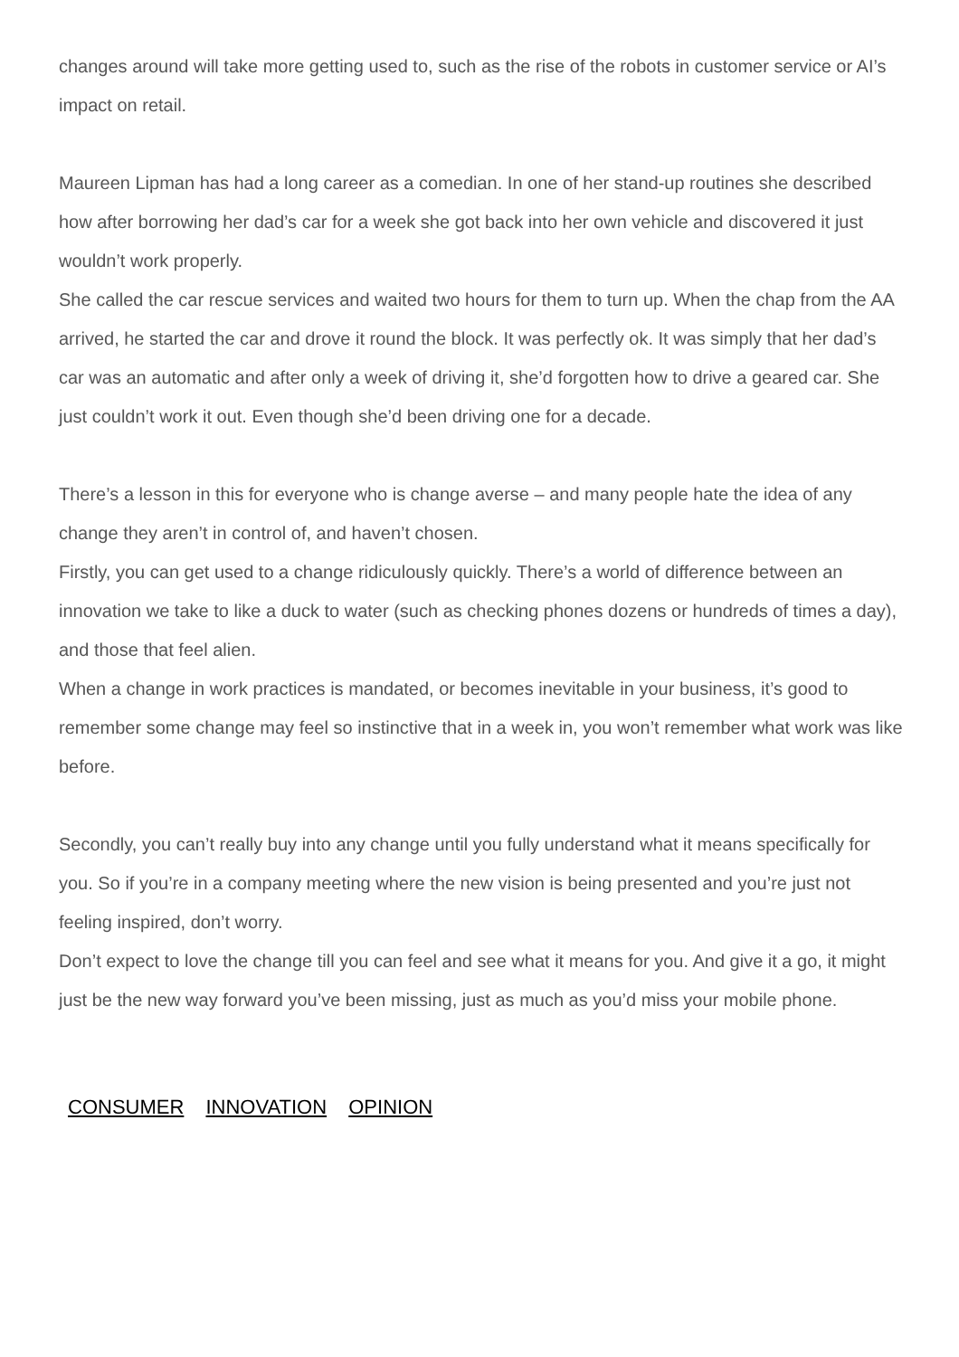changes around will take more getting used to, such as the rise of the robots in customer service or AI’s impact on retail.
Maureen Lipman has had a long career as a comedian. In one of her stand-up routines she described how after borrowing her dad’s car for a week she got back into her own vehicle and discovered it just wouldn’t work properly.
She called the car rescue services and waited two hours for them to turn up. When the chap from the AA arrived, he started the car and drove it round the block. It was perfectly ok. It was simply that her dad’s car was an automatic and after only a week of driving it, she’d forgotten how to drive a geared car. She just couldn’t work it out. Even though she’d been driving one for a decade.
There’s a lesson in this for everyone who is change averse – and many people hate the idea of any change they aren’t in control of, and haven’t chosen.
Firstly, you can get used to a change ridiculously quickly. There’s a world of difference between an innovation we take to like a duck to water (such as checking phones dozens or hundreds of times a day), and those that feel alien.
When a change in work practices is mandated, or becomes inevitable in your business, it’s good to remember some change may feel so instinctive that in a week in, you won’t remember what work was like before.
Secondly, you can’t really buy into any change until you fully understand what it means specifically for you. So if you’re in a company meeting where the new vision is being presented and you’re just not feeling inspired, don’t worry.
Don’t expect to love the change till you can feel and see what it means for you. And give it a go, it might just be the new way forward you’ve been missing, just as much as you’d miss your mobile phone.
CONSUMER INNOVATION OPINION